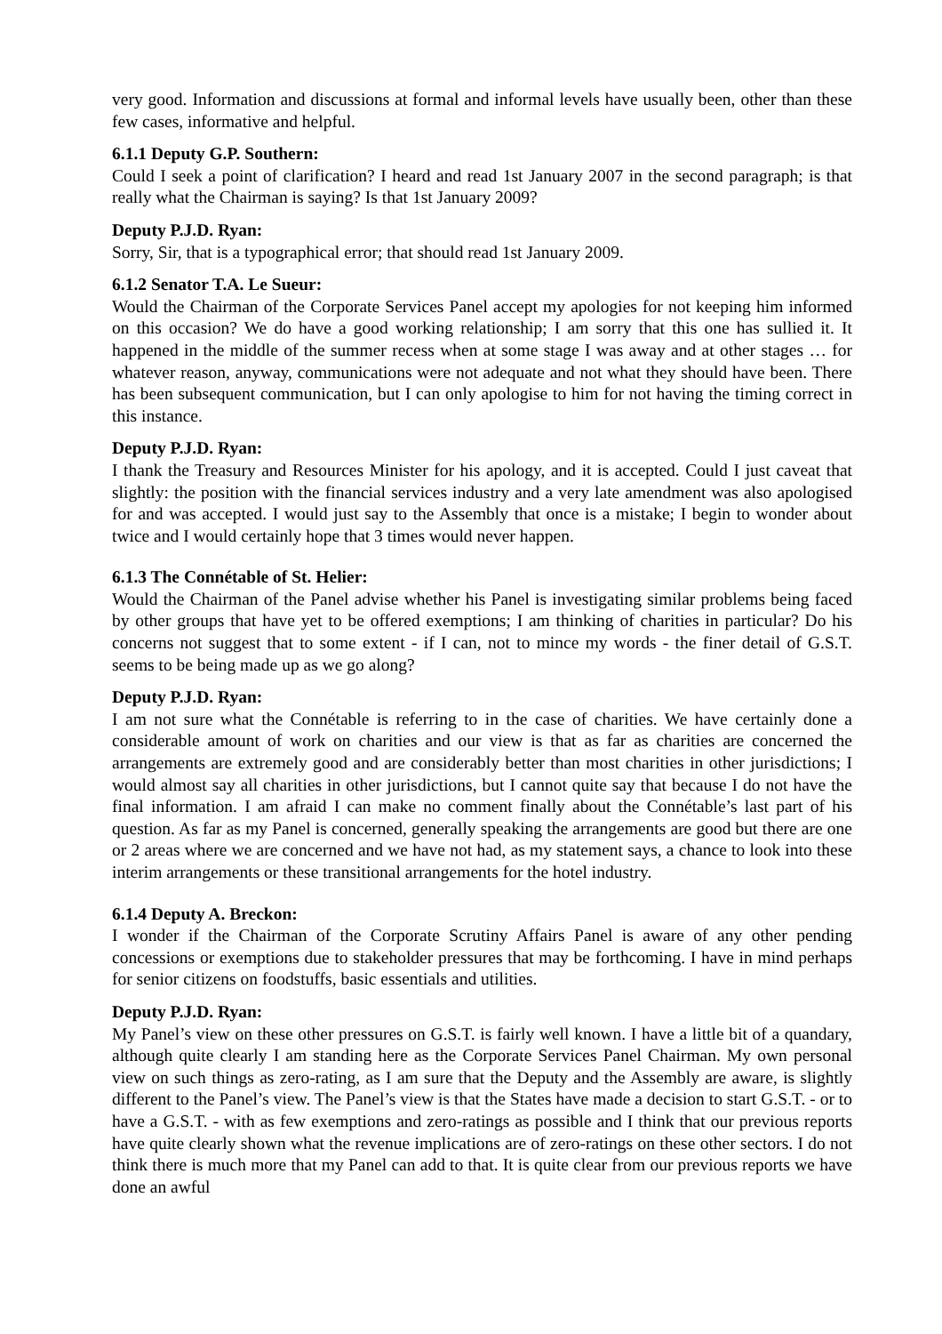very good. Information and discussions at formal and informal levels have usually been, other than these few cases, informative and helpful.
6.1.1 Deputy G.P. Southern:
Could I seek a point of clarification? I heard and read 1st January 2007 in the second paragraph; is that really what the Chairman is saying? Is that 1st January 2009?
Deputy P.J.D. Ryan:
Sorry, Sir, that is a typographical error; that should read 1st January 2009.
6.1.2 Senator T.A. Le Sueur:
Would the Chairman of the Corporate Services Panel accept my apologies for not keeping him informed on this occasion? We do have a good working relationship; I am sorry that this one has sullied it. It happened in the middle of the summer recess when at some stage I was away and at other stages … for whatever reason, anyway, communications were not adequate and not what they should have been. There has been subsequent communication, but I can only apologise to him for not having the timing correct in this instance.
Deputy P.J.D. Ryan:
I thank the Treasury and Resources Minister for his apology, and it is accepted. Could I just caveat that slightly: the position with the financial services industry and a very late amendment was also apologised for and was accepted. I would just say to the Assembly that once is a mistake; I begin to wonder about twice and I would certainly hope that 3 times would never happen.
6.1.3 The Connétable of St. Helier:
Would the Chairman of the Panel advise whether his Panel is investigating similar problems being faced by other groups that have yet to be offered exemptions; I am thinking of charities in particular? Do his concerns not suggest that to some extent - if I can, not to mince my words - the finer detail of G.S.T. seems to be being made up as we go along?
Deputy P.J.D. Ryan:
I am not sure what the Connétable is referring to in the case of charities. We have certainly done a considerable amount of work on charities and our view is that as far as charities are concerned the arrangements are extremely good and are considerably better than most charities in other jurisdictions; I would almost say all charities in other jurisdictions, but I cannot quite say that because I do not have the final information. I am afraid I can make no comment finally about the Connétable’s last part of his question. As far as my Panel is concerned, generally speaking the arrangements are good but there are one or 2 areas where we are concerned and we have not had, as my statement says, a chance to look into these interim arrangements or these transitional arrangements for the hotel industry.
6.1.4 Deputy A. Breckon:
I wonder if the Chairman of the Corporate Scrutiny Affairs Panel is aware of any other pending concessions or exemptions due to stakeholder pressures that may be forthcoming. I have in mind perhaps for senior citizens on foodstuffs, basic essentials and utilities.
Deputy P.J.D. Ryan:
My Panel’s view on these other pressures on G.S.T. is fairly well known. I have a little bit of a quandary, although quite clearly I am standing here as the Corporate Services Panel Chairman. My own personal view on such things as zero-rating, as I am sure that the Deputy and the Assembly are aware, is slightly different to the Panel’s view. The Panel’s view is that the States have made a decision to start G.S.T. - or to have a G.S.T. - with as few exemptions and zero-ratings as possible and I think that our previous reports have quite clearly shown what the revenue implications are of zero-ratings on these other sectors. I do not think there is much more that my Panel can add to that. It is quite clear from our previous reports we have done an awful